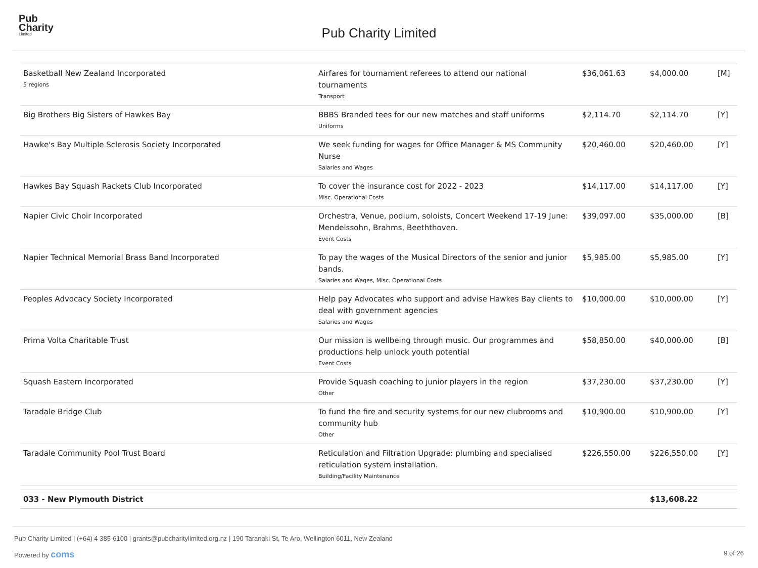Pub
Charity
Limited
Pub Charity Limited
| Basketball New Zealand Incorporated 5 regions | Airfares for tournament referees to attend our national tournaments Transport | $36,061.63 | $4,000.00 | [M] |
| Big Brothers Big Sisters of Hawkes Bay | BBBS Branded tees for our new matches and staff uniforms Uniforms | $2,114.70 | $2,114.70 | [Y] |
| Hawke's Bay Multiple Sclerosis Society Incorporated | We seek funding for wages for Office Manager & MS Community Nurse Salaries and Wages | $20,460.00 | $20,460.00 | [Y] |
| Hawkes Bay Squash Rackets Club Incorporated | To cover the insurance cost for 2022 - 2023 Misc. Operational Costs | $14,117.00 | $14,117.00 | [Y] |
| Napier Civic Choir Incorporated | Orchestra, Venue, podium, soloists, Concert Weekend 17-19 June: Mendelssohn, Brahms, Beeththoven. Event Costs | $39,097.00 | $35,000.00 | [B] |
| Napier Technical Memorial Brass Band Incorporated | To pay the wages of the Musical Directors of the senior and junior bands. Salaries and Wages, Misc. Operational Costs | $5,985.00 | $5,985.00 | [Y] |
| Peoples Advocacy Society Incorporated | Help pay Advocates who support and advise Hawkes Bay clients to deal with government agencies Salaries and Wages | $10,000.00 | $10,000.00 | [Y] |
| Prima Volta Charitable Trust | Our mission is wellbeing through music. Our programmes and productions help unlock youth potential Event Costs | $58,850.00 | $40,000.00 | [B] |
| Squash Eastern Incorporated | Provide Squash coaching to junior players in the region Other | $37,230.00 | $37,230.00 | [Y] |
| Taradale Bridge Club | To fund the fire and security systems for our new clubrooms and community hub Other | $10,900.00 | $10,900.00 | [Y] |
| Taradale Community Pool Trust Board | Reticulation and Filtration Upgrade: plumbing and specialised reticulation system installation. Building/Facility Maintenance | $226,550.00 | $226,550.00 | [Y] |
| 033 - New Plymouth District | | | $13,608.22 | |
Pub Charity Limited | (+64) 4 385-6100 | grants@pubcharitylimited.org.nz | 190 Taranaki St, Te Aro, Wellington 6011, New Zealand
Powered by coms 9 of 26